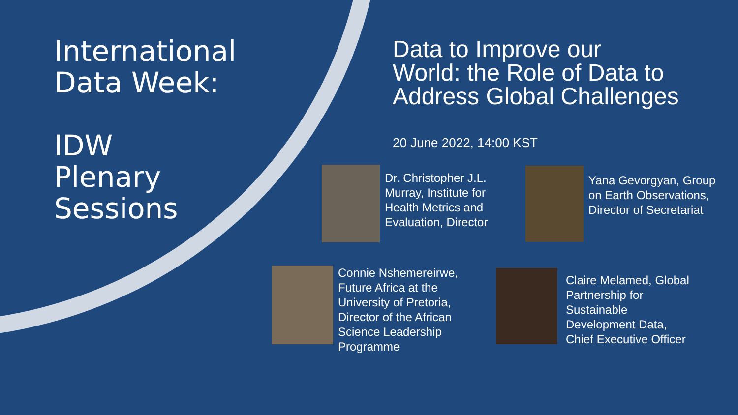International
Data Week:
IDW
Plenary
Sessions
Data to Improve our
World: the Role of Data to
Address Global Challenges
20 June 2022, 14:00 KST
Dr. Christopher J.L.
Murray, Institute for
Health Metrics and
Evaluation, Director
Yana Gevorgyan, Group
on Earth Observations,
Director of Secretariat
Connie Nshemereirwe,
Future Africa at the
University of Pretoria,
Director of the African
Science Leadership
Programme
Claire Melamed, Global
Partnership for
Sustainable
Development Data,
Chief Executive Officer